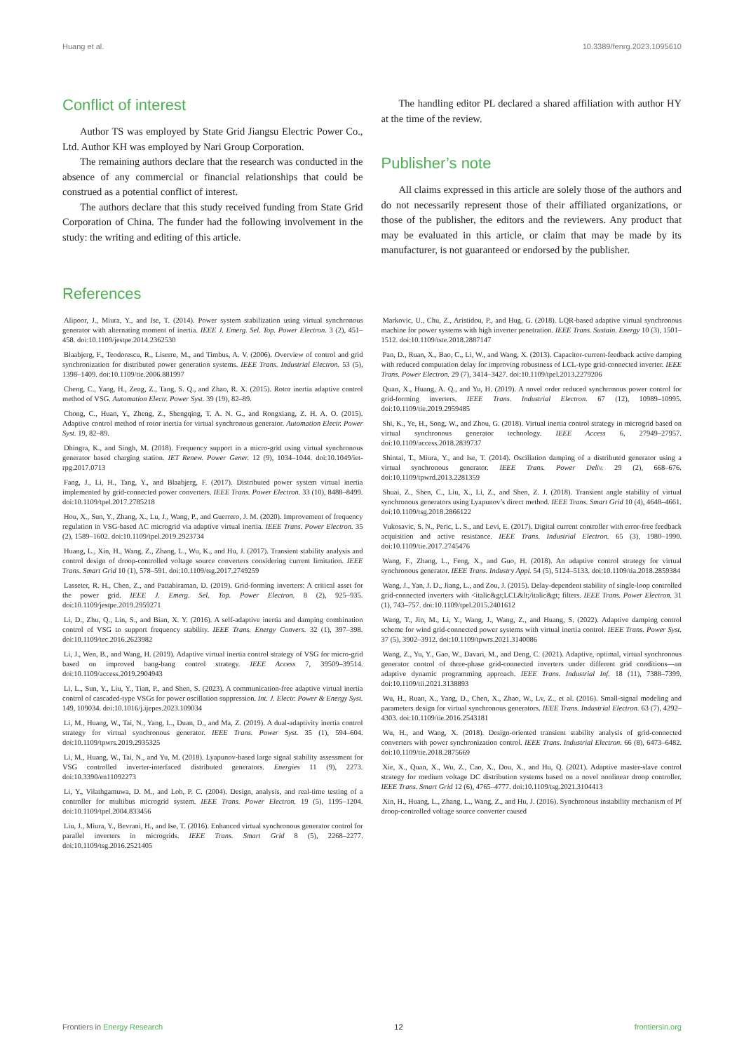Huang et al. 10.3389/fenrg.2023.1095610
Conflict of interest
Author TS was employed by State Grid Jiangsu Electric Power Co., Ltd. Author KH was employed by Nari Group Corporation.
The remaining authors declare that the research was conducted in the absence of any commercial or financial relationships that could be construed as a potential conflict of interest.
The authors declare that this study received funding from State Grid Corporation of China. The funder had the following involvement in the study: the writing and editing of this article.
The handling editor PL declared a shared affiliation with author HY at the time of the review.
Publisher’s note
All claims expressed in this article are solely those of the authors and do not necessarily represent those of their affiliated organizations, or those of the publisher, the editors and the reviewers. Any product that may be evaluated in this article, or claim that may be made by its manufacturer, is not guaranteed or endorsed by the publisher.
References
Alipoor, J., Miura, Y., and Ise, T. (2014). Power system stabilization using virtual synchronous generator with alternating moment of inertia. IEEE J. Emerg. Sel. Top. Power Electron. 3 (2), 451–458. doi:10.1109/jestpe.2014.2362530
Blaabjerg, F., Teodorescu, R., Liserre, M., and Timbus, A. V. (2006). Overview of control and grid synchronization for distributed power generation systems. IEEE Trans. Industrial Electron. 53 (5), 1398–1409. doi:10.1109/tie.2006.881997
Cheng, C., Yang, H., Zeng, Z., Tang, S. Q., and Zhao, R. X. (2015). Rotor inertia adaptive control method of VSG. Automation Electr. Power Syst. 39 (19), 82–89.
Chong, C., Huan, Y., Zheng, Z., Shengqing, T. A. N. G., and Rongxiang, Z. H. A. O. (2015). Adaptive control method of rotor inertia for virtual synchronous generator. Automation Electr. Power Syst. 19, 82–89.
Dhingra, K., and Singh, M. (2018). Frequency support in a micro-grid using virtual synchronous generator based charging station. IET Renew. Power Gener. 12 (9), 1034–1044. doi:10.1049/iet-rpg.2017.0713
Fang, J., Li, H., Tang, Y., and Blaabjerg, F. (2017). Distributed power system virtual inertia implemented by grid-connected power converters. IEEE Trans. Power Electron. 33 (10), 8488–8499. doi:10.1109/tpel.2017.2785218
Hou, X., Sun, Y., Zhang, X., Lu, J., Wang, P., and Guerrero, J. M. (2020). Improvement of frequency regulation in VSG-based AC microgrid via adaptive virtual inertia. IEEE Trans. Power Electron. 35 (2), 1589–1602. doi:10.1109/tpel.2019.2923734
Huang, L., Xin, H., Wang, Z., Zhang, L., Wu, K., and Hu, J. (2017). Transient stability analysis and control design of droop-controlled voltage source converters considering current limitation. IEEE Trans. Smart Grid 10 (1), 578–591. doi:10.1109/tsg.2017.2749259
Lasseter, R. H., Chen, Z., and Pattabiraman, D. (2019). Grid-forming inverters: A critical asset for the power grid. IEEE J. Emerg. Sel. Top. Power Electron. 8 (2), 925–935. doi:10.1109/jestpe.2019.2959271
Li, D., Zhu, Q., Lin, S., and Bian, X. Y. (2016). A self-adaptive inertia and damping combination control of VSG to support frequency stability. IEEE Trans. Energy Convers. 32 (1), 397–398. doi:10.1109/tec.2016.2623982
Li, J., Wen, B., and Wang, H. (2019). Adaptive virtual inertia control strategy of VSG for micro-grid based on improved bang-bang control strategy. IEEE Access 7, 39509–39514. doi:10.1109/access.2019.2904943
Li, L., Sun, Y., Liu, Y., Tian, P., and Shen, S. (2023). A communication-free adaptive virtual inertia control of cascaded-type VSGs for power oscillation suppression. Int. J. Electr. Power & Energy Syst. 149, 109034. doi:10.1016/j.ijepes.2023.109034
Li, M., Huang, W., Tai, N., Yang, L., Duan, D., and Ma, Z. (2019). A dual-adaptivity inertia control strategy for virtual synchronous generator. IEEE Trans. Power Syst. 35 (1), 594–604. doi:10.1109/tpwrs.2019.2935325
Li, M., Huang, W., Tai, N., and Yu, M. (2018). Lyapunov-based large signal stability assessment for VSG controlled inverter-interfaced distributed generators. Energies 11 (9), 2273. doi:10.3390/en11092273
Li, Y., Vilathgamuwa, D. M., and Loh, P. C. (2004). Design, analysis, and real-time testing of a controller for multibus microgrid system. IEEE Trans. Power Electron. 19 (5), 1195–1204. doi:10.1109/tpel.2004.833456
Liu, J., Miura, Y., Bevrani, H., and Ise, T. (2016). Enhanced virtual synchronous generator control for parallel inverters in microgrids. IEEE Trans. Smart Grid 8 (5), 2268–2277. doi:10.1109/tsg.2016.2521405
Markovic, U., Chu, Z., Aristidou, P., and Hug, G. (2018). LQR-based adaptive virtual synchronous machine for power systems with high inverter penetration. IEEE Trans. Sustain. Energy 10 (3), 1501–1512. doi:10.1109/tste.2018.2887147
Pan, D., Ruan, X., Bao, C., Li, W., and Wang, X. (2013). Capacitor-current-feedback active damping with reduced computation delay for improving robustness of LCL-type grid-connected inverter. IEEE Trans. Power Electron. 29 (7), 3414–3427. doi:10.1109/tpel.2013.2279206
Quan, X., Huang, A. Q., and Yu, H. (2019). A novel order reduced synchronous power control for grid-forming inverters. IEEE Trans. Industrial Electron. 67 (12), 10989–10995. doi:10.1109/tie.2019.2959485
Shi, K., Ye, H., Song, W., and Zhou, G. (2018). Virtual inertia control strategy in microgrid based on virtual synchronous generator technology. IEEE Access 6, 27949–27957. doi:10.1109/access.2018.2839737
Shintai, T., Miura, Y., and Ise, T. (2014). Oscillation damping of a distributed generator using a virtual synchronous generator. IEEE Trans. Power Deliv. 29 (2), 668–676. doi:10.1109/tpwrd.2013.2281359
Shuai, Z., Shen, C., Liu, X., Li, Z., and Shen, Z. J. (2018). Transient angle stability of virtual synchronous generators using Lyapunov’s direct method. IEEE Trans. Smart Grid 10 (4), 4648–4661. doi:10.1109/tsg.2018.2866122
Vukosavic, S. N., Peric, L. S., and Levi, E. (2017). Digital current controller with error-free feedback acquisition and active resistance. IEEE Trans. Industrial Electron. 65 (3), 1980–1990. doi:10.1109/tie.2017.2745476
Wang, F., Zhang, L., Feng, X., and Guo, H. (2018). An adaptive control strategy for virtual synchronous generator. IEEE Trans. Industry Appl. 54 (5), 5124–5133. doi:10.1109/tia.2018.2859384
Wang, J., Yan, J. D., Jiang, L., and Zou, J. (2015). Delay-dependent stability of single-loop controlled grid-connected inverters with <italic&gt;LCL&lt;/italic&gt; filters. IEEE Trans. Power Electron. 31 (1), 743–757. doi:10.1109/tpel.2015.2401612
Wang, T., Jin, M., Li, Y., Wang, J., Wang, Z., and Huang, S. (2022). Adaptive damping control scheme for wind grid-connected power systems with virtual inertia control. IEEE Trans. Power Syst. 37 (5), 3902–3912. doi:10.1109/tpwrs.2021.3140086
Wang, Z., Yu, Y., Gao, W., Davari, M., and Deng, C. (2021). Adaptive, optimal, virtual synchronous generator control of three-phase grid-connected inverters under different grid conditions—an adaptive dynamic programming approach. IEEE Trans. Industrial Inf. 18 (11), 7388–7399. doi:10.1109/tii.2021.3138893
Wu, H., Ruan, X., Yang, D., Chen, X., Zhao, W., Lv, Z., et al. (2016). Small-signal modeling and parameters design for virtual synchronous generators. IEEE Trans. Industrial Electron. 63 (7), 4292–4303. doi:10.1109/tie.2016.2543181
Wu, H., and Wang, X. (2018). Design-oriented transient stability analysis of grid-connected converters with power synchronization control. IEEE Trans. Industrial Electron. 66 (8), 6473–6482. doi:10.1109/tie.2018.2875669
Xie, X., Quan, X., Wu, Z., Cao, X., Dou, X., and Hu, Q. (2021). Adaptive master-slave control strategy for medium voltage DC distribution systems based on a novel nonlinear droop controller. IEEE Trans. Smart Grid 12 (6), 4765–4777. doi:10.1109/tsg.2021.3104413
Xin, H., Huang, L., Zhang, L., Wang, Z., and Hu, J. (2016). Synchronous instability mechanism of Pf droop-controlled voltage source converter caused
Frontiers in Energy Research 12 frontiersin.org